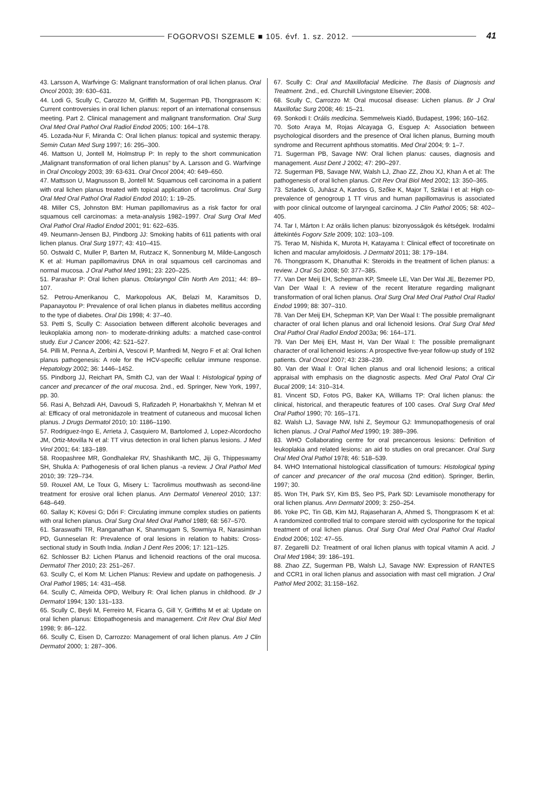FOGORVOSI SZEMLE ■ 105. évf. 1. sz. 2012.
41
43. Larsson A, Warfvinge G: Malignant transformation of oral lichen planus. Oral Oncol 2003; 39: 630–631.
44. Lodi G, Scully C, Carozzo M, Griffith M, Sugerman PB, Thongprasom K: Current controversies in oral lichen planus: report of an international consensus meeting. Part 2. Clinical management and malignant transformation. Oral Surg Oral Med Oral Pathol Oral Radiol Endod 2005; 100: 164–178.
45. Lozada-Nur F, Miranda C: Oral lichen planus: topical and systemic therapy. Semin Cutan Med Surg 1997; 16: 295–300.
46. Mattson U, Jontell M, Holmstrup P: In reply to the short communication „Malignant transformation of oral lichen planus” by A. Larsson and G. Warfvinge in Oral Oncology 2003; 39: 63-631. Oral Oncol 2004; 40: 649–650.
47. Mattsson U, Magnusson B, Jontell M: Squamous cell carcinoma in a patient with oral lichen planus treated with topical application of tacrolimus. Oral Surg Oral Med Oral Pathol Oral Radiol Endod 2010; 1: 19–25.
48. Miller CS, Johnston BM: Human papillomavirus as a risk factor for oral squamous cell carcinomas: a meta-analysis 1982–1997. Oral Surg Oral Med Oral Pathol Oral Radiol Endod 2001; 91: 622–635.
49. Neumann-Jensen BJ, Pindborg JJ: Smoking habits of 611 patients with oral lichen planus. Oral Surg 1977; 43: 410–415.
50. Ostwald C, Muller P, Barten M, Rutzacz K, Sonnenburg M, Milde-Langosch K et al: Human papillomavirus DNA in oral squamous cell carcinomas and normal mucosa. J Oral Pathol Med 1991; 23: 220–225.
51. Parashar P: Oral lichen planus. Otolaryngol Clin North Am 2011; 44: 89–107.
52. Petrou-Amerikanou C, Markopolous AK, Belazi M, Karamitsos D, Papanayotou P: Prevalence of oral lichen planus in diabetes mellitus according to the type of diabetes. Oral Dis 1998; 4: 37–40.
53. Petti S, Scully C: Association between different alcoholic beverages and leukoplakia among non- to moderate-drinking adults: a matched case-control study. Eur J Cancer 2006; 42: 521–527.
54. Pilli M, Penna A, Zerbini A, Vescovi P, Manfredi M, Negro F et al: Oral lichen planus pathogenesis: A role for the HCV-specific cellular immune response. Hepatology 2002; 36: 1446–1452.
55. Pindborg JJ, Reichart PA, Smith CJ, van der Waal I: Histological typing of cancer and precancer of the oral mucosa. 2nd., ed. Springer, New York, 1997, pp. 30.
56. Rasi A, Behzadi AH, Davoudi S, Rafizadeh P, Honarbakhsh Y, Mehran M et al: Efficacy of oral metronidazole in treatment of cutaneous and mucosal lichen planus. J Drugs Dermatol 2010; 10: 1186–1190.
57. Rodriguez-Ingo E, Arrieta J, Casquiero M, Bartolomed J, Lopez-Alcordocho JM, Ortiz-Movilla N et al: TT virus detection in oral lichen planus lesions. J Med Virol 2001; 64: 183–189.
58. Roopashree MR, Gondhalekar RV, Shashikanth MC, Jiji G, Thippeswamy SH, Shukla A: Pathogenesis of oral lichen planus -a review. J Oral Pathol Med 2010; 39: 729–734.
59. Rouxel AM, Le Toux G, Misery L: Tacrolimus mouthwash as second-line treatment for erosive oral lichen planus. Ann Dermatol Venereol 2010; 137: 648–649.
60. Sallay K; Kövesi G; Dőri F: Circulating immune complex studies on patients with oral lichen planus. Oral Surg Oral Med Oral Pathol 1989; 68: 567–570.
61. Saraswathi TR, Ranganathan K, Shanmugam S, Sowmiya R, Narasimhan PD, Gunneselan R: Prevalence of oral lesions in relation to habits: Cross-sectional study in South India. Indian J Dent Res 2006; 17: 121–125.
62. Schlosser BJ: Lichen Planus and lichenoid reactions of the oral mucosa. Dermatol Ther 2010; 23: 251–267.
63. Scully C, el Kom M: Lichen Planus: Review and update on pathogenesis. J Oral Pathol 1985; 14: 431–458.
64. Scully C, Almeida OPD, Welbury R: Oral lichen planus in childhood. Br J Dermatol 1994; 130: 131–133.
65. Scully C, Beyli M, Ferreiro M, Ficarra G, Gill Y, Griffiths M et al: Update on oral lichen planus: Etiopathogenesis and management. Crit Rev Oral Biol Med 1998; 9: 86–122.
66. Scully C, Eisen D, Carrozzo: Management of oral lichen planus. Am J Clin Dermatol 2000; 1: 287–306.
67. Scully C: Oral and Maxillofacial Medicine. The Basis of Diagnosis and Treatment. 2nd., ed. Churchill Livingstone Elsevier; 2008.
68. Scully C, Carrozzo M: Oral mucosal disease: Lichen planus. Br J Oral Maxillofac Surg 2008; 46: 15–21.
69. Sonkodi I: Orális medicina. Semmelweis Kiadó, Budapest, 1996; 160–162.
70. Soto Araya M, Rojas Alcayaga G, Esguep A: Association between psychological disorders and the presence of Oral lichen planus, Burning mouth syndrome and Recurrent aphthous stomatitis. Med Oral 2004; 9: 1–7.
71. Sugerman PB, Savage NW: Oral lichen planus: causes, diagnosis and management. Aust Dent J 2002; 47: 290–297.
72. Sugerman PB, Savage NW, Walsh LJ, Zhao ZZ, Zhou XJ, Khan A et al: The pathogenesis of oral lichen planus. Crit Rev Oral Biol Med 2002; 13: 350–365.
73. Szladek G, Juhász A, Kardos G, Szőke K, Major T, Sziklai I et al: High co-prevalence of genogroup 1 TT virus and human papillomavirus is associated with poor clinical outcome of laryngeal carcinoma. J Clin Pathol 2005; 58: 402–405.
74. Tar I, Márton I: Az orális lichen planus: bizonyosságok és kétségek. Irodalmi áttekintés Fogorv Szle 2009; 102: 103–109.
75. Terao M, Nishida K, Murota H, Katayama I: Clinical effect of tocoretinate on lichen and macular amyloidosis. J Dermatol 2011; 38: 179–184.
76. Thongprasom K, Dhanuthai K: Steroids in the treatment of lichen planus: a review. J Oral Sci 2008; 50: 377–385.
77. Van Der Meij EH, Schepman KP, Smeele LE, Van Der Wal JE, Bezemer PD, Van Der Waal I: A review of the recent literature regarding malignant transformation of oral lichen planus. Oral Surg Oral Med Oral Pathol Oral Radiol Endod 1999; 88: 307–310.
78. Van Der Meij EH, Schepman KP, Van Der Waal I: The possible premalignant character of oral lichen planus and oral lichenoid lesions. Oral Surg Oral Med Oral Pathol Oral Radiol Endod 2003a; 96: 164–171.
79. Van Der Meij EH, Mast H, Van Der Waal I: The possible premalignant character of oral lichenoid lesions: A prospective five-year follow-up study of 192 patients. Oral Oncol 2007; 43: 238–239.
80. Van der Waal I: Oral lichen planus and oral lichenoid lesions; a critical appraisal with emphasis on the diagnostic aspects. Med Oral Patol Oral Cir Bucal 2009; 14: 310–314.
81. Vincent SD, Fotos PG, Baker KA, Williams TP: Oral lichen planus: the clinical, historical, and therapeutic features of 100 cases. Oral Surg Oral Med Oral Pathol 1990; 70: 165–171.
82. Walsh LJ, Savage NW, Ishi Z, Seymour GJ: Immunopathogenesis of oral lichen planus. J Oral Pathol Med 1990; 19: 389–396.
83. WHO Collaborating centre for oral precancerous lesions: Definition of leukoplakia and related lesions: an aid to studies on oral precancer. Oral Surg Oral Med Oral Pathol 1978; 46: 518–539.
84. WHO International histological classification of tumours: Histological typing of cancer and precancer of the oral mucosa (2nd edition). Springer, Berlin, 1997; 30.
85. Won TH, Park SY, Kim BS, Seo PS, Park SD: Levamisole monotherapy for oral lichen planus. Ann Dermatol 2009; 3: 250–254.
86. Yoke PC, Tin GB, Kim MJ, Rajaseharan A, Ahmed S, Thongprasom K et al: A randomized controlled trial to compare steroid with cyclosporine for the topical treatment of oral lichen planus. Oral Surg Oral Med Oral Pathol Oral Radiol Endod 2006; 102: 47–55.
87. Zegarelli DJ: Treatment of oral lichen planus with topical vitamin A acid. J Oral Med 1984; 39: 186–191.
88. Zhao ZZ, Sugerman PB, Walsh LJ, Savage NW: Expression of RANTES and CCR1 in oral lichen planus and association with mast cell migration. J Oral Pathol Med 2002; 31:158–162.